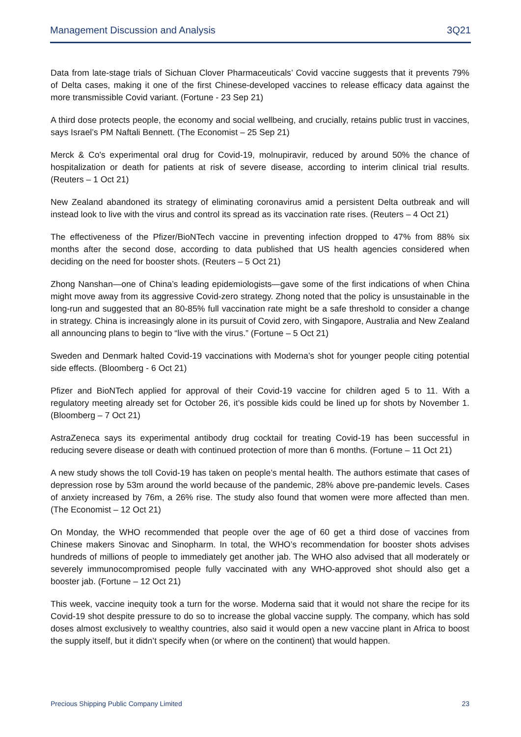Management Discussion and Analysis 3Q21
Data from late-stage trials of Sichuan Clover Pharmaceuticals’ Covid vaccine suggests that it prevents 79% of Delta cases, making it one of the first Chinese-developed vaccines to release efficacy data against the more transmissible Covid variant. (Fortune - 23 Sep 21)
A third dose protects people, the economy and social wellbeing, and crucially, retains public trust in vaccines, says Israel’s PM Naftali Bennett. (The Economist – 25 Sep 21)
Merck & Co's experimental oral drug for Covid-19, molnupiravir, reduced by around 50% the chance of hospitalization or death for patients at risk of severe disease, according to interim clinical trial results. (Reuters – 1 Oct 21)
New Zealand abandoned its strategy of eliminating coronavirus amid a persistent Delta outbreak and will instead look to live with the virus and control its spread as its vaccination rate rises. (Reuters – 4 Oct 21)
The effectiveness of the Pfizer/BioNTech vaccine in preventing infection dropped to 47% from 88% six months after the second dose, according to data published that US health agencies considered when deciding on the need for booster shots. (Reuters – 5 Oct 21)
Zhong Nanshan—one of China’s leading epidemiologists—gave some of the first indications of when China might move away from its aggressive Covid-zero strategy. Zhong noted that the policy is unsustainable in the long-run and suggested that an 80-85% full vaccination rate might be a safe threshold to consider a change in strategy. China is increasingly alone in its pursuit of Covid zero, with Singapore, Australia and New Zealand all announcing plans to begin to “live with the virus.” (Fortune – 5 Oct 21)
Sweden and Denmark halted Covid-19 vaccinations with Moderna’s shot for younger people citing potential side effects. (Bloomberg - 6 Oct 21)
Pfizer and BioNTech applied for approval of their Covid-19 vaccine for children aged 5 to 11. With a regulatory meeting already set for October 26, it’s possible kids could be lined up for shots by November 1. (Bloomberg – 7 Oct 21)
AstraZeneca says its experimental antibody drug cocktail for treating Covid-19 has been successful in reducing severe disease or death with continued protection of more than 6 months. (Fortune – 11 Oct 21)
A new study shows the toll Covid-19 has taken on people’s mental health. The authors estimate that cases of depression rose by 53m around the world because of the pandemic, 28% above pre-pandemic levels. Cases of anxiety increased by 76m, a 26% rise. The study also found that women were more affected than men. (The Economist – 12 Oct 21)
On Monday, the WHO recommended that people over the age of 60 get a third dose of vaccines from Chinese makers Sinovac and Sinopharm. In total, the WHO’s recommendation for booster shots advises hundreds of millions of people to immediately get another jab. The WHO also advised that all moderately or severely immunocompromised people fully vaccinated with any WHO-approved shot should also get a booster jab. (Fortune – 12 Oct 21)
This week, vaccine inequity took a turn for the worse. Moderna said that it would not share the recipe for its Covid-19 shot despite pressure to do so to increase the global vaccine supply. The company, which has sold doses almost exclusively to wealthy countries, also said it would open a new vaccine plant in Africa to boost the supply itself, but it didn’t specify when (or where on the continent) that would happen.
Precious Shipping Public Company Limited 23